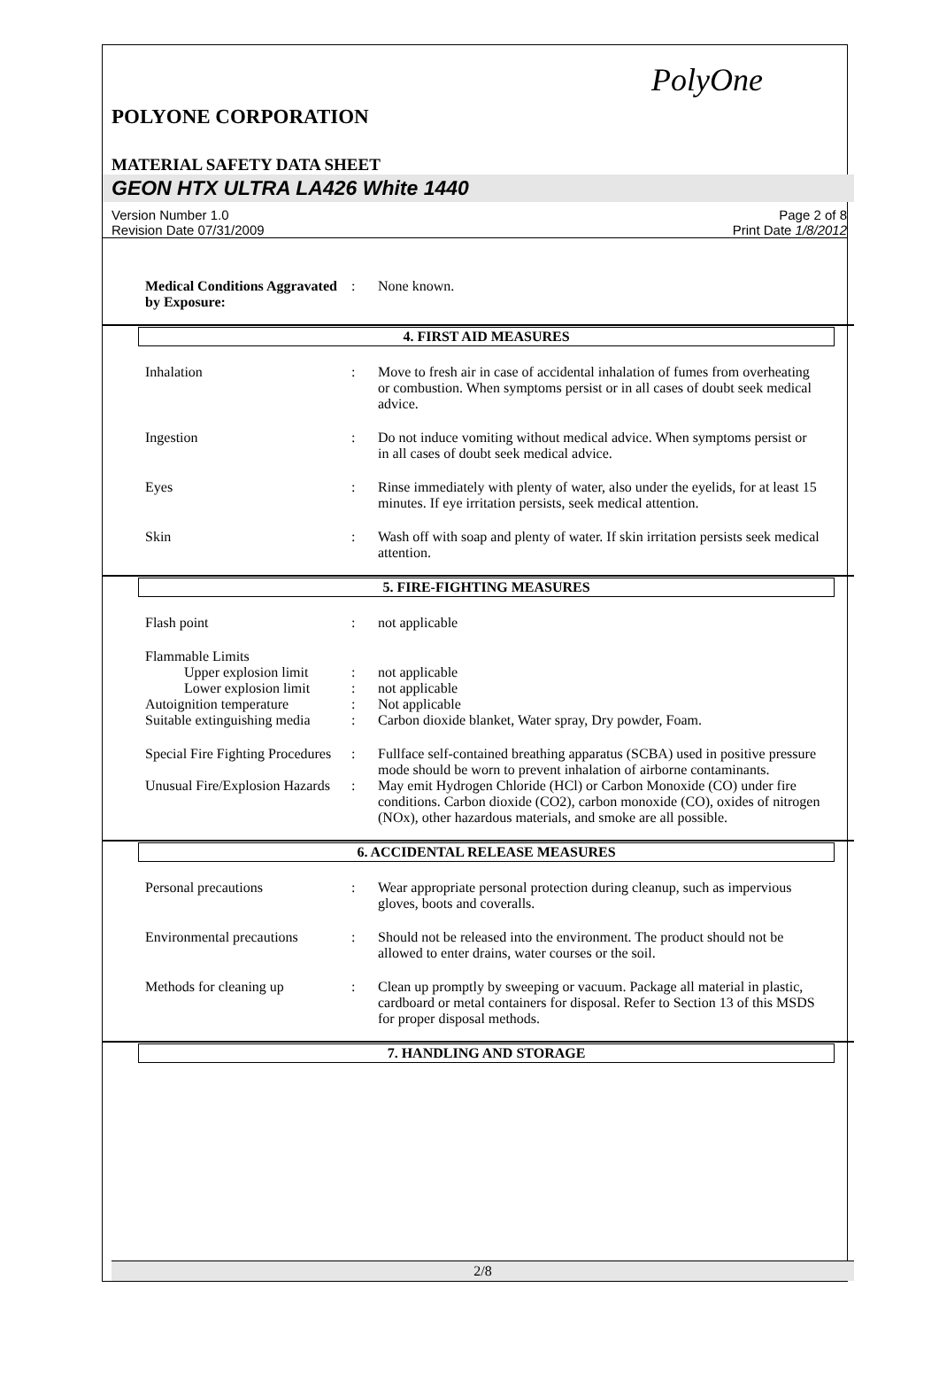PolyOne
POLYONE CORPORATION
MATERIAL SAFETY DATA SHEET
GEON HTX ULTRA LA426 White 1440
Version Number 1.0
Revision Date 07/31/2009
Page 2 of 8
Print Date 1/8/2012
Medical Conditions Aggravated by Exposure:
: None known.
4. FIRST AID MEASURES
Inhalation : Move to fresh air in case of accidental inhalation of fumes from overheating or combustion. When symptoms persist or in all cases of doubt seek medical advice.
Ingestion : Do not induce vomiting without medical advice. When symptoms persist or in all cases of doubt seek medical advice.
Eyes : Rinse immediately with plenty of water, also under the eyelids, for at least 15 minutes. If eye irritation persists, seek medical attention.
Skin : Wash off with soap and plenty of water. If skin irritation persists seek medical attention.
5. FIRE-FIGHTING MEASURES
Flash point : not applicable
Flammable Limits
Upper explosion limit
: not applicable
Lower explosion limit
: not applicable
Autoignition temperature : Not applicable
Suitable extinguishing media
: Carbon dioxide blanket, Water spray, Dry powder, Foam.
Special Fire Fighting Procedures
: Fullface self-contained breathing apparatus (SCBA) used in positive pressure mode should be worn to prevent inhalation of airborne contaminants.
Unusual Fire/Explosion Hazards
: May emit Hydrogen Chloride (HCl) or Carbon Monoxide (CO) under fire conditions. Carbon dioxide (CO2), carbon monoxide (CO), oxides of nitrogen (NOx), other hazardous materials, and smoke are all possible.
6. ACCIDENTAL RELEASE MEASURES
Personal precautions : Wear appropriate personal protection during cleanup, such as impervious gloves, boots and coveralls.
Environmental precautions
: Should not be released into the environment. The product should not be allowed to enter drains, water courses or the soil.
Methods for cleaning up : Clean up promptly by sweeping or vacuum. Package all material in plastic, cardboard or metal containers for disposal. Refer to Section 13 of this MSDS for proper disposal methods.
7. HANDLING AND STORAGE
2/8